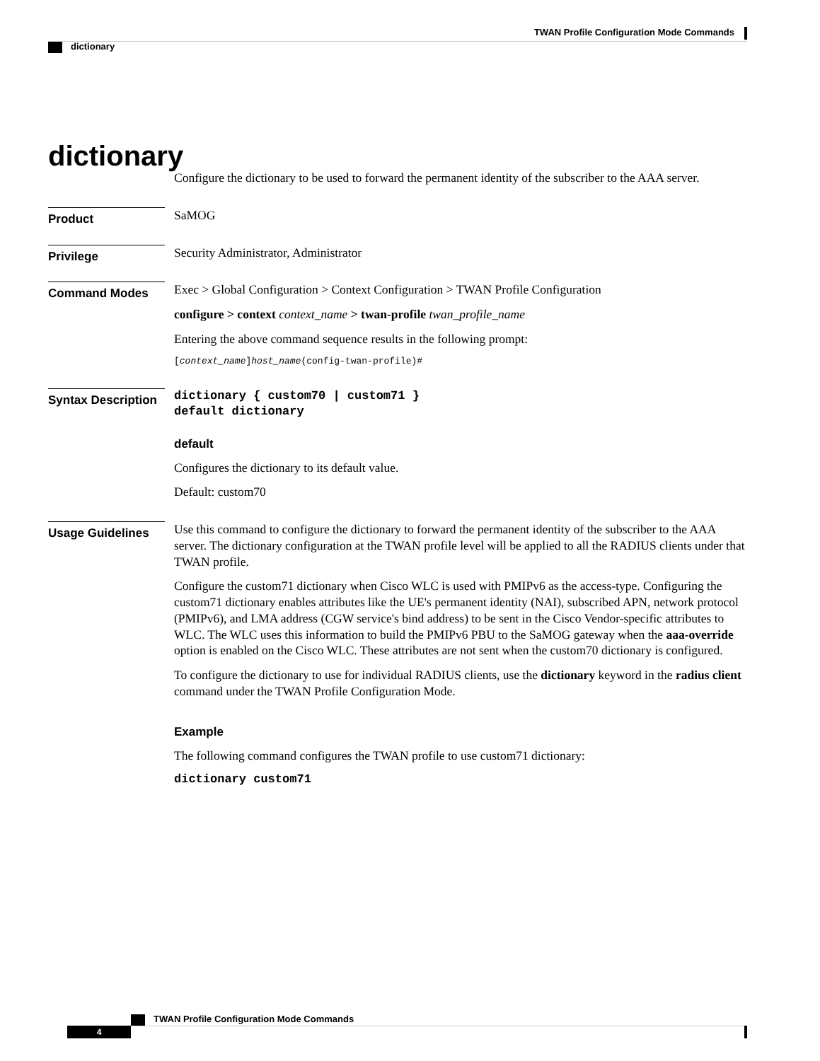TWAN Profile Configuration Mode Commands
dictionary
dictionary
Configure the dictionary to be used to forward the permanent identity of the subscriber to the AAA server.
Product
SaMOG
Privilege
Security Administrator, Administrator
Command Modes
Exec > Global Configuration > Context Configuration > TWAN Profile Configuration
configure > context context_name > twan-profile twan_profile_name
Entering the above command sequence results in the following prompt:
[context_name]host_name(config-twan-profile)#
Syntax Description
dictionary { custom70 | custom71 }
default dictionary
default
Configures the dictionary to its default value.
Default: custom70
Usage Guidelines
Use this command to configure the dictionary to forward the permanent identity of the subscriber to the AAA server. The dictionary configuration at the TWAN profile level will be applied to all the RADIUS clients under that TWAN profile.
Configure the custom71 dictionary when Cisco WLC is used with PMIPv6 as the access-type. Configuring the custom71 dictionary enables attributes like the UE's permanent identity (NAI), subscribed APN, network protocol (PMIPv6), and LMA address (CGW service's bind address) to be sent in the Cisco Vendor-specific attributes to WLC. The WLC uses this information to build the PMIPv6 PBU to the SaMOG gateway when the aaa-override option is enabled on the Cisco WLC. These attributes are not sent when the custom70 dictionary is configured.
To configure the dictionary to use for individual RADIUS clients, use the dictionary keyword in the radius client command under the TWAN Profile Configuration Mode.
Example
The following command configures the TWAN profile to use custom71 dictionary:
dictionary custom71
TWAN Profile Configuration Mode Commands
4